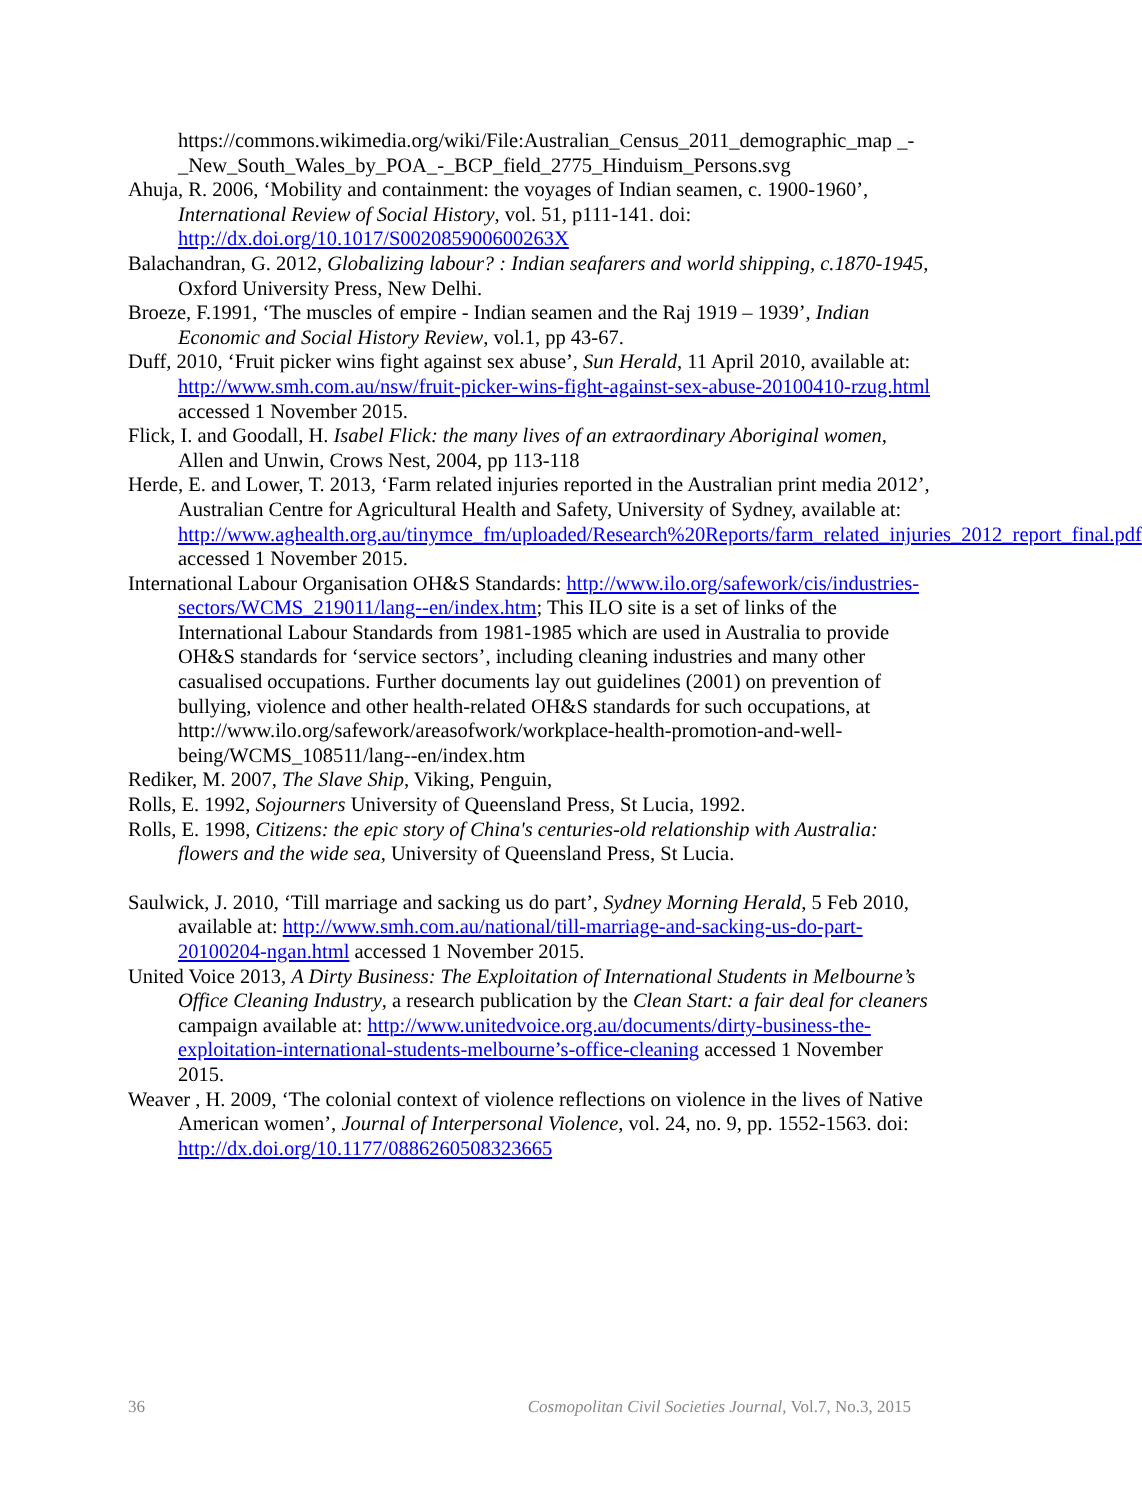https://commons.wikimedia.org/wiki/File:Australian_Census_2011_demographic_map _-_New_South_Wales_by_POA_-_BCP_field_2775_Hinduism_Persons.svg
Ahuja, R. 2006, ‘Mobility and containment: the voyages of Indian seamen, c. 1900-1960’, International Review of Social History, vol. 51, p111-141. doi: http://dx.doi.org/10.1017/S002085900600263X
Balachandran, G. 2012, Globalizing labour? : Indian seafarers and world shipping, c.1870-1945, Oxford University Press, New Delhi.
Broeze, F.1991, ‘The muscles of empire - Indian seamen and the Raj 1919 – 1939’, Indian Economic and Social History Review, vol.1, pp 43-67.
Duff, 2010, ‘Fruit picker wins fight against sex abuse’, Sun Herald, 11 April 2010, available at: http://www.smh.com.au/nsw/fruit-picker-wins-fight-against-sex-abuse-20100410-rzug.html accessed 1 November 2015.
Flick, I. and Goodall, H. Isabel Flick: the many lives of an extraordinary Aboriginal women, Allen and Unwin, Crows Nest, 2004, pp 113-118
Herde, E. and Lower, T. 2013, ‘Farm related injuries reported in the Australian print media 2012’, Australian Centre for Agricultural Health and Safety, University of Sydney, available at: http://www.aghealth.org.au/tinymce_fm/uploaded/Research%20Reports/farm_related_injuries_2012_report_final.pdf accessed 1 November 2015.
International Labour Organisation OH&S Standards: http://www.ilo.org/safework/cis/industries-sectors/WCMS_219011/lang--en/index.htm; This ILO site is a set of links of the International Labour Standards from 1981-1985 which are used in Australia to provide OH&S standards for ‘service sectors’, including cleaning industries and many other casualised occupations. Further documents lay out guidelines (2001) on prevention of bullying, violence and other health-related OH&S standards for such occupations, at http://www.ilo.org/safework/areasofwork/workplace-health-promotion-and-well-being/WCMS_108511/lang--en/index.htm
Rediker, M. 2007, The Slave Ship, Viking, Penguin,
Rolls, E. 1992, Sojourners University of Queensland Press, St Lucia, 1992.
Rolls, E. 1998, Citizens: the epic story of China's centuries-old relationship with Australia: flowers and the wide sea, University of Queensland Press, St Lucia.
Saulwick, J. 2010, ‘Till marriage and sacking us do part’, Sydney Morning Herald, 5 Feb 2010, available at: http://www.smh.com.au/national/till-marriage-and-sacking-us-do-part-20100204-ngan.html accessed 1 November 2015.
United Voice 2013, A Dirty Business: The Exploitation of International Students in Melbourne’s Office Cleaning Industry, a research publication by the Clean Start: a fair deal for cleaners campaign available at: http://www.unitedvoice.org.au/documents/dirty-business-the-exploitation-international-students-melbourne’s-office-cleaning accessed 1 November 2015.
Weaver , H. 2009, ‘The colonial context of violence reflections on violence in the lives of Native American women’, Journal of Interpersonal Violence, vol. 24, no. 9, pp. 1552-1563. doi: http://dx.doi.org/10.1177/0886260508323665
36 Cosmopolitan Civil Societies Journal, Vol.7, No.3, 2015